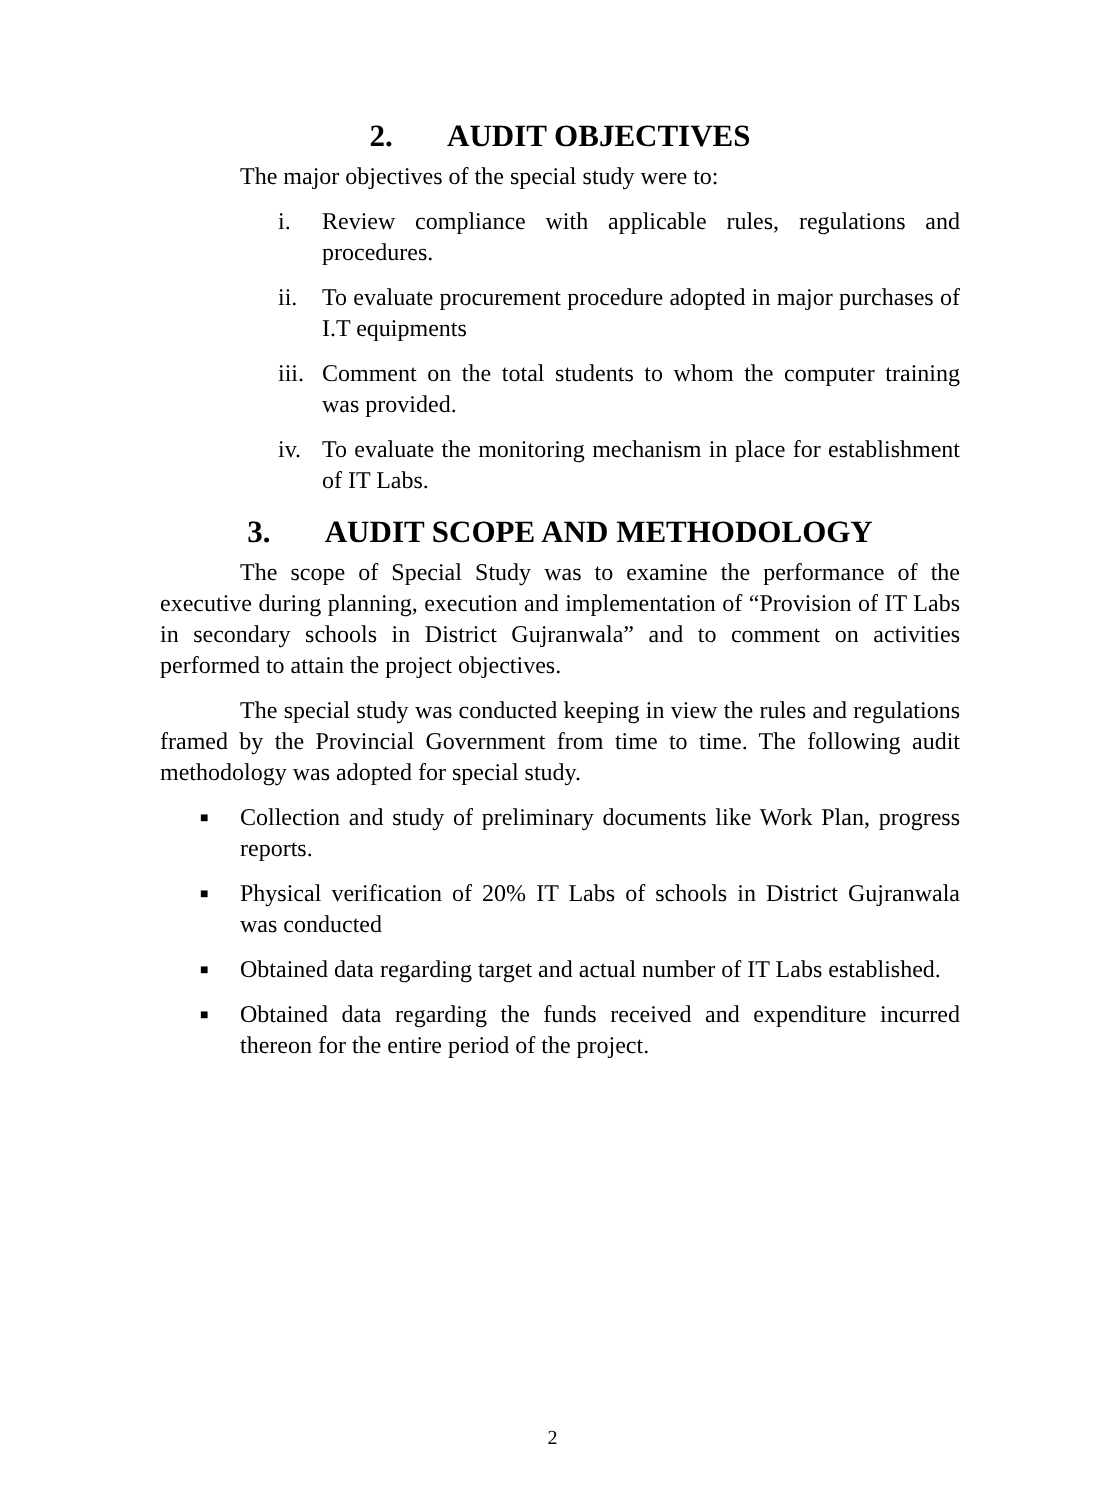2. AUDIT OBJECTIVES
The major objectives of the special study were to:
i. Review compliance with applicable rules, regulations and procedures.
ii. To evaluate procurement procedure adopted in major purchases of I.T equipments
iii. Comment on the total students to whom the computer training was provided.
iv. To evaluate the monitoring mechanism in place for establishment of IT Labs.
3. AUDIT SCOPE AND METHODOLOGY
The scope of Special Study was to examine the performance of the executive during planning, execution and implementation of “Provision of IT Labs in secondary schools in District Gujranwala” and to comment on activities performed to attain the project objectives.
The special study was conducted keeping in view the rules and regulations framed by the Provincial Government from time to time. The following audit methodology was adopted for special study.
■ Collection and study of preliminary documents like Work Plan, progress reports.
■ Physical verification of 20% IT Labs of schools in District Gujranwala was conducted
■ Obtained data regarding target and actual number of IT Labs established.
■ Obtained data regarding the funds received and expenditure incurred thereon for the entire period of the project.
2